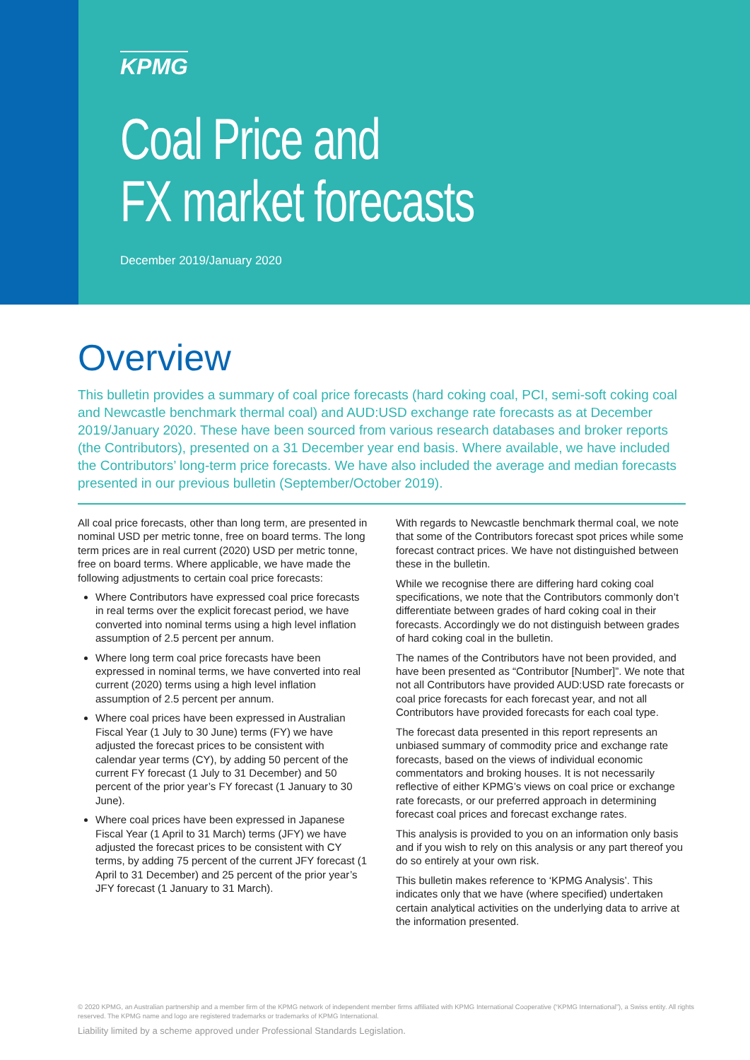KPMG
Coal Price and
FX market forecasts
December 2019/January 2020
Overview
This bulletin provides a summary of coal price forecasts (hard coking coal, PCI, semi-soft coking coal and Newcastle benchmark thermal coal) and AUD:USD exchange rate forecasts as at December 2019/January 2020. These have been sourced from various research databases and broker reports (the Contributors), presented on a 31 December year end basis. Where available, we have included the Contributors’ long-term price forecasts. We have also included the average and median forecasts presented in our previous bulletin (September/October 2019).
All coal price forecasts, other than long term, are presented in nominal USD per metric tonne, free on board terms. The long term prices are in real current (2020) USD per metric tonne, free on board terms. Where applicable, we have made the following adjustments to certain coal price forecasts:
Where Contributors have expressed coal price forecasts in real terms over the explicit forecast period, we have converted into nominal terms using a high level inflation assumption of 2.5 percent per annum.
Where long term coal price forecasts have been expressed in nominal terms, we have converted into real current (2020) terms using a high level inflation assumption of 2.5 percent per annum.
Where coal prices have been expressed in Australian Fiscal Year (1 July to 30 June) terms (FY) we have adjusted the forecast prices to be consistent with calendar year terms (CY), by adding 50 percent of the current FY forecast (1 July to 31 December) and 50 percent of the prior year’s FY forecast (1 January to 30 June).
Where coal prices have been expressed in Japanese Fiscal Year (1 April to 31 March) terms (JFY) we have adjusted the forecast prices to be consistent with CY terms, by adding 75 percent of the current JFY forecast (1 April to 31 December) and 25 percent of the prior year’s JFY forecast (1 January to 31 March).
With regards to Newcastle benchmark thermal coal, we note that some of the Contributors forecast spot prices while some forecast contract prices. We have not distinguished between these in the bulletin.
While we recognise there are differing hard coking coal specifications, we note that the Contributors commonly don’t differentiate between grades of hard coking coal in their forecasts. Accordingly we do not distinguish between grades of hard coking coal in the bulletin.
The names of the Contributors have not been provided, and have been presented as “Contributor [Number]”. We note that not all Contributors have provided AUD:USD rate forecasts or coal price forecasts for each forecast year, and not all Contributors have provided forecasts for each coal type.
The forecast data presented in this report represents an unbiased summary of commodity price and exchange rate forecasts, based on the views of individual economic commentators and broking houses. It is not necessarily reflective of either KPMG’s views on coal price or exchange rate forecasts, or our preferred approach in determining forecast coal prices and forecast exchange rates.
This analysis is provided to you on an information only basis and if you wish to rely on this analysis or any part thereof you do so entirely at your own risk.
This bulletin makes reference to ‘KPMG Analysis’. This indicates only that we have (where specified) undertaken certain analytical activities on the underlying data to arrive at the information presented.
© 2020 KPMG, an Australian partnership and a member firm of the KPMG network of independent member firms affiliated with KPMG International Cooperative (“KPMG International”), a Swiss entity. All rights reserved. The KPMG name and logo are registered trademarks or trademarks of KPMG International.
Liability limited by a scheme approved under Professional Standards Legislation.